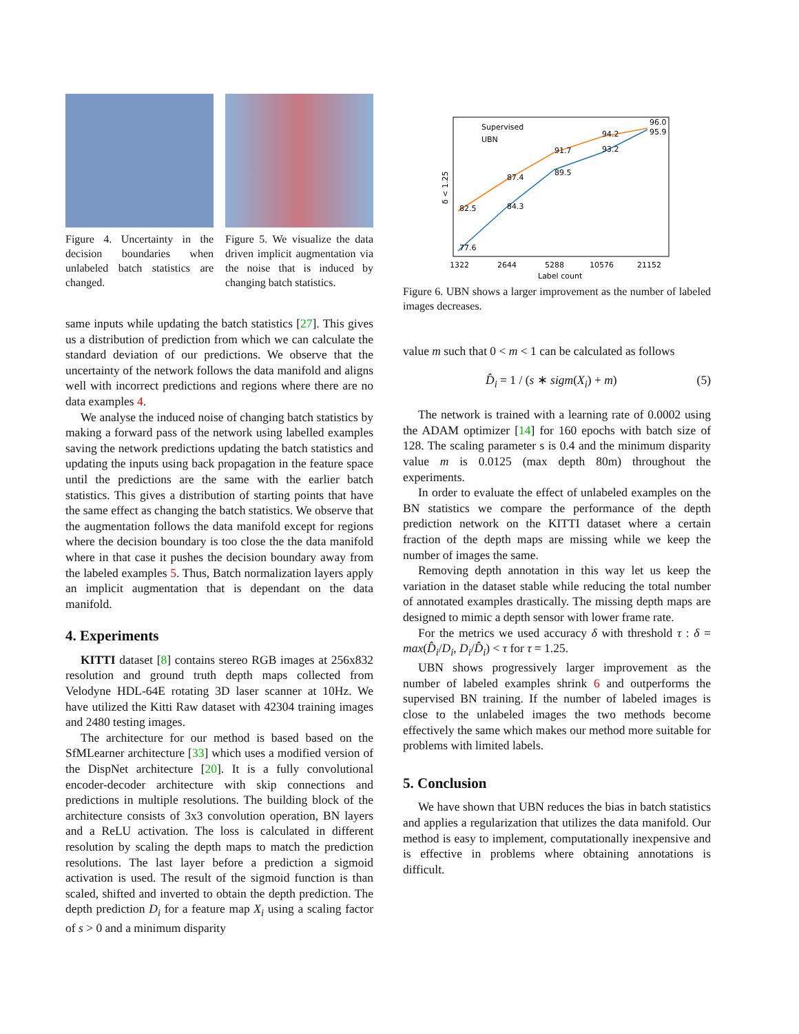Figure 4. Uncertainty in the decision boundaries when unlabeled batch statistics are changed.
Figure 5. We visualize the data driven implicit augmentation via the noise that is induced by changing batch statistics.
same inputs while updating the batch statistics [27]. This gives us a distribution of prediction from which we can calculate the standard deviation of our predictions. We observe that the uncertainty of the network follows the data manifold and aligns well with incorrect predictions and regions where there are no data examples 4.
We analyse the induced noise of changing batch statistics by making a forward pass of the network using labelled examples saving the network predictions updating the batch statistics and updating the inputs using back propagation in the feature space until the predictions are the same with the earlier batch statistics. This gives a distribution of starting points that have the same effect as changing the batch statistics. We observe that the augmentation follows the data manifold except for regions where the decision boundary is too close the the data manifold where in that case it pushes the decision boundary away from the labeled examples 5. Thus, Batch normalization layers apply an implicit augmentation that is dependant on the data manifold.
4. Experiments
KITTI dataset [8] contains stereo RGB images at 256x832 resolution and ground truth depth maps collected from Velodyne HDL-64E rotating 3D laser scanner at 10Hz. We have utilized the Kitti Raw dataset with 42304 training images and 2480 testing images.
The architecture for our method is based based on the SfMLearner architecture [33] which uses a modified version of the DispNet architecture [20]. It is a fully convolutional encoder-decoder architecture with skip connections and predictions in multiple resolutions. The building block of the architecture consists of 3x3 convolution operation, BN layers and a ReLU activation. The loss is calculated in different resolution by scaling the depth maps to match the prediction resolutions. The last layer before a prediction a sigmoid activation is used. The result of the sigmoid function is than scaled, shifted and inverted to obtain the depth prediction. The depth prediction D<sub>i</sub> for a feature map X<sub>i</sub> using a scaling factor of s > 0 and a minimum disparity
Supervised
UBN
77.6
82.5
84.3
87.4
89.5
91.7
93.2
94.2
96.0
95.9
1322
2644
5288
10576
21152
Label count
δ < 1.25
Figure 6. UBN shows a larger improvement as the number of labeled images decreases.
value m such that 0 < m < 1 can be calculated as follows
D̂<sub>i</sub> = 1 / (s ∗ sigm(X<sub>i</sub>) + m) (5)
The network is trained with a learning rate of 0.0002 using the ADAM optimizer [14] for 160 epochs with batch size of 128. The scaling parameter s is 0.4 and the minimum disparity value m is 0.0125 (max depth 80m) throughout the experiments.
In order to evaluate the effect of unlabeled examples on the BN statistics we compare the performance of the depth prediction network on the KITTI dataset where a certain fraction of the depth maps are missing while we keep the number of images the same.
Removing depth annotation in this way let us keep the variation in the dataset stable while reducing the total number of annotated examples drastically. The missing depth maps are designed to mimic a depth sensor with lower frame rate.
For the metrics we used accuracy δ with threshold τ : δ = max(D̂<sub>i</sub>/D<sub>i</sub>, D<sub>i</sub>/D̂<sub>i</sub>) < τ for τ = 1.25.
UBN shows progressively larger improvement as the number of labeled examples shrink 6 and outperforms the supervised BN training. If the number of labeled images is close to the unlabeled images the two methods become effectively the same which makes our method more suitable for problems with limited labels.
5. Conclusion
We have shown that UBN reduces the bias in batch statistics and applies a regularization that utilizes the data manifold. Our method is easy to implement, computationally inexpensive and is effective in problems where obtaining annotations is difficult.